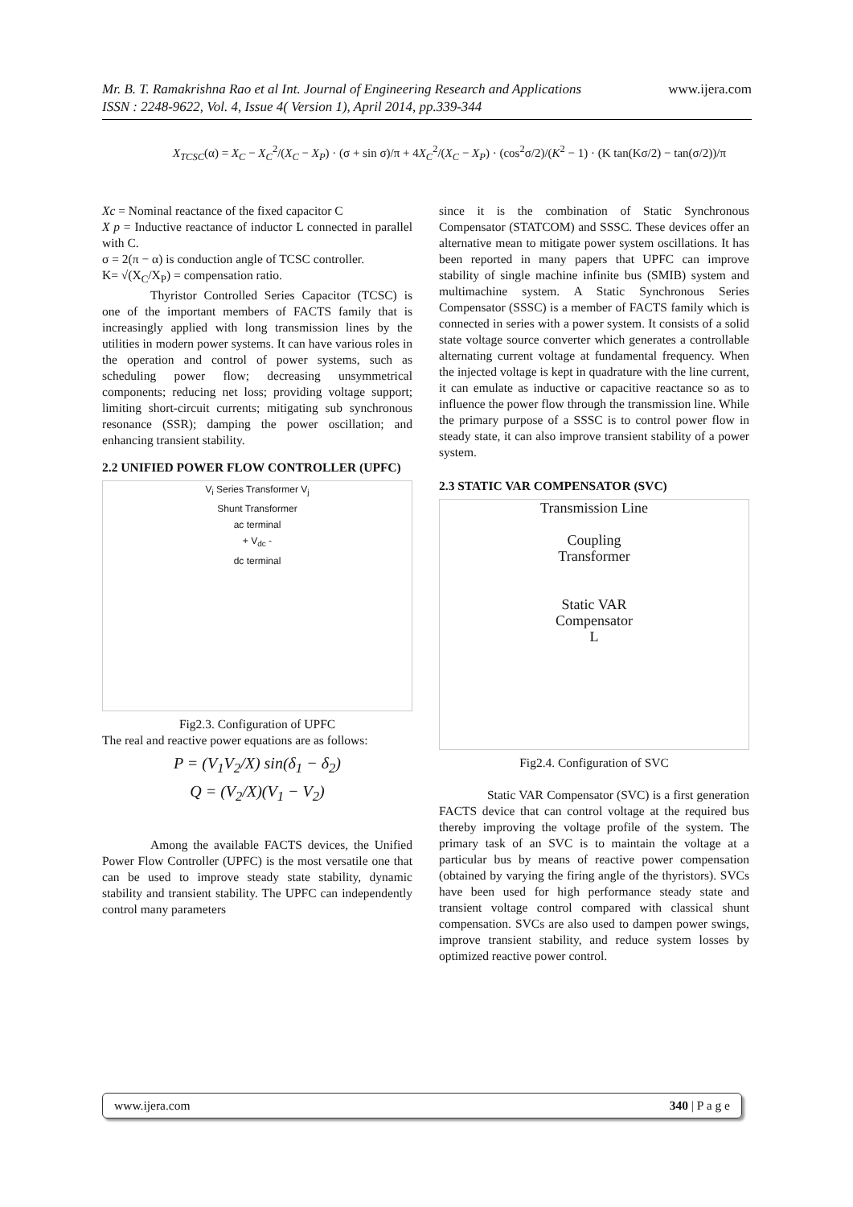Mr. B. T. Ramakrishna Rao et al Int. Journal of Engineering Research and Applications www.ijera.com
ISSN : 2248-9622, Vol. 4, Issue 4( Version 1), April 2014, pp.339-344
X<sub>TCSC</sub>(α) = X<sub>C</sub> − X<sub>C</sub><sup>2</sup>/(X<sub>C</sub> − X<sub>P</sub>) · (σ + sin σ)/π + 4X<sub>C</sub><sup>2</sup>/(X<sub>C</sub> − X<sub>P</sub>) · (cos<sup>2</sup>σ/2)/(K<sup>2</sup> − 1) · (K tan(Kσ/2) − tan(σ/2))/π
Xc = Nominal reactance of the fixed capacitor C
X p = Inductive reactance of inductor L connected in parallel with C.
σ = 2(π − α) is conduction angle of TCSC controller.
K= √(X<sub>C</sub>/X<sub>P</sub>) = compensation ratio.
Thyristor Controlled Series Capacitor (TCSC) is one of the important members of FACTS family that is increasingly applied with long transmission lines by the utilities in modern power systems. It can have various roles in the operation and control of power systems, such as scheduling power flow; decreasing unsymmetrical components; reducing net loss; providing voltage support; limiting short-circuit currents; mitigating sub synchronous resonance (SSR); damping the power oscillation; and enhancing transient stability.
2.2 UNIFIED POWER FLOW CONTROLLER (UPFC)
V<sub>i</sub> Series Transformer V<sub>j</sub>
Shunt Transformer
ac terminal
+ V<sub>dc</sub> -
dc terminal
Fig2.3. Configuration of UPFC
The real and reactive power equations are as follows:
P = (V<sub>1</sub>V<sub>2</sub>/X) sin(δ<sub>1</sub> − δ<sub>2</sub>)
Q = (V<sub>2</sub>/X)(V<sub>1</sub> − V<sub>2</sub>)
Among the available FACTS devices, the Unified Power Flow Controller (UPFC) is the most versatile one that can be used to improve steady state stability, dynamic stability and transient stability. The UPFC can independently control many parameters
since it is the combination of Static Synchronous Compensator (STATCOM) and SSSC. These devices offer an alternative mean to mitigate power system oscillations. It has been reported in many papers that UPFC can improve stability of single machine infinite bus (SMIB) system and multimachine system. A Static Synchronous Series Compensator (SSSC) is a member of FACTS family which is connected in series with a power system. It consists of a solid state voltage source converter which generates a controllable alternating current voltage at fundamental frequency. When the injected voltage is kept in quadrature with the line current, it can emulate as inductive or capacitive reactance so as to influence the power flow through the transmission line. While the primary purpose of a SSSC is to control power flow in steady state, it can also improve transient stability of a power system.
2.3 STATIC VAR COMPENSATOR (SVC)
Transmission Line
Coupling
Transformer
Static VAR
Compensator
L
Fig2.4. Configuration of SVC
Static VAR Compensator (SVC) is a first generation FACTS device that can control voltage at the required bus thereby improving the voltage profile of the system. The primary task of an SVC is to maintain the voltage at a particular bus by means of reactive power compensation (obtained by varying the firing angle of the thyristors). SVCs have been used for high performance steady state and transient voltage control compared with classical shunt compensation. SVCs are also used to dampen power swings, improve transient stability, and reduce system losses by optimized reactive power control.
www.ijera.com 340 | P a g e